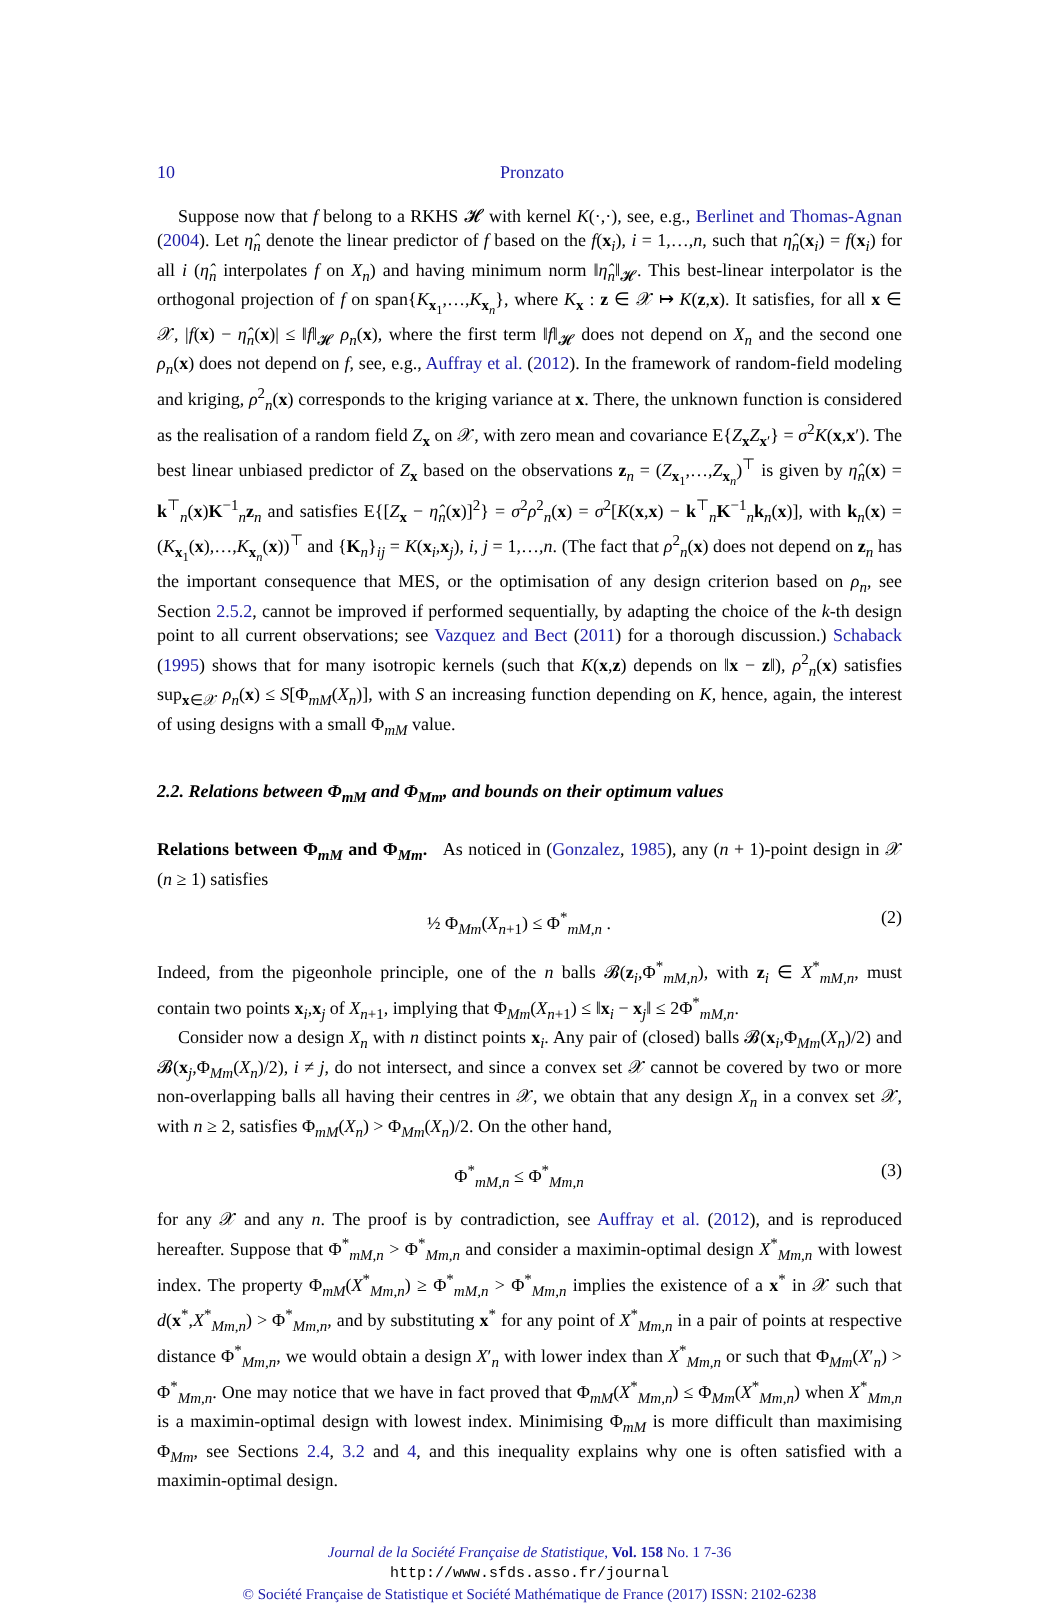10 Pronzato
Suppose now that f belong to a RKHS 𝓗 with kernel K(·,·), see, e.g., Berlinet and Thomas-Agnan (2004). Let η̂<sub>n</sub> denote the linear predictor of f based on the f(x<sub>i</sub>), i = 1,…,n, such that η̂<sub>n</sub>(x<sub>i</sub>) = f(x<sub>i</sub>) for all i (η̂<sub>n</sub> interpolates f on X<sub>n</sub>) and having minimum norm ‖η̂<sub>n</sub>‖<sub>𝓗</sub>. This best-linear interpolator is the orthogonal projection of f on span{K<sub>x<sub>1</sub></sub>,…,K<sub>x<sub>n</sub></sub>}, where K<sub>x</sub> : z ∈ 𝒳 ↦ K(z,x). It satisfies, for all x ∈ 𝒳, |f(x) − η̂<sub>n</sub>(x)| ≤ ‖f‖<sub>𝓗</sub> ρ<sub>n</sub>(x), where the first term ‖f‖<sub>𝓗</sub> does not depend on X<sub>n</sub> and the second one ρ<sub>n</sub>(x) does not depend on f, see, e.g., Auffray et al. (2012). In the framework of random-field modeling and kriging, ρ<sup>2</sup><sub>n</sub>(x) corresponds to the kriging variance at x. There, the unknown function is considered as the realisation of a random field Z<sub>x</sub> on 𝒳, with zero mean and covariance E{Z<sub>x</sub>Z<sub>x′</sub>} = σ<sup>2</sup>K(x,x′). The best linear unbiased predictor of Z<sub>x</sub> based on the observations z<sub>n</sub> = (Z<sub>x<sub>1</sub></sub>,…,Z<sub>x<sub>n</sub></sub>)<sup>⊤</sup> is given by η̂<sub>n</sub>(x) = k<sup>⊤</sup><sub>n</sub>(x)K<sup>−1</sup><sub>n</sub>z<sub>n</sub> and satisfies E{[Z<sub>x</sub> − η̂<sub>n</sub>(x)]<sup>2</sup>} = σ<sup>2</sup>ρ<sup>2</sup><sub>n</sub>(x) = σ<sup>2</sup>[K(x,x) − k<sup>⊤</sup><sub>n</sub>K<sup>−1</sup><sub>n</sub>k<sub>n</sub>(x)], with k<sub>n</sub>(x) = (K<sub>x<sub>1</sub></sub>(x),…,K<sub>x<sub>n</sub></sub>(x))<sup>⊤</sup> and {K<sub>n</sub>}<sub>ij</sub> = K(x<sub>i</sub>,x<sub>j</sub>), i, j = 1,…,n. (The fact that ρ<sup>2</sup><sub>n</sub>(x) does not depend on z<sub>n</sub> has the important consequence that MES, or the optimisation of any design criterion based on ρ<sub>n</sub>, see Section 2.5.2, cannot be improved if performed sequentially, by adapting the choice of the k-th design point to all current observations; see Vazquez and Bect (2011) for a thorough discussion.) Schaback (1995) shows that for many isotropic kernels (such that K(x,z) depends on ‖x − z‖), ρ<sup>2</sup><sub>n</sub>(x) satisfies sup<sub>x∈𝒳</sub> ρ<sub>n</sub>(x) ≤ S[Φ<sub>mM</sub>(X<sub>n</sub>)], with S an increasing function depending on K, hence, again, the interest of using designs with a small Φ<sub>mM</sub> value.
2.2. Relations between Φ<sub>mM</sub> and Φ<sub>Mm</sub>, and bounds on their optimum values
Relations between Φ<sub>mM</sub> and Φ<sub>Mm</sub>. As noticed in (Gonzalez, 1985), any (n + 1)-point design in 𝒳 (n ≥ 1) satisfies
½ Φ<sub>Mm</sub>(X<sub>n+1</sub>) ≤ Φ<sup>*</sup><sub>mM,n</sub> . (2)
Indeed, from the pigeonhole principle, one of the n balls 𝓑(z<sub>i</sub>,Φ<sup>*</sup><sub>mM,n</sub>), with z<sub>i</sub> ∈ X<sup>*</sup><sub>mM,n</sub>, must contain two points x<sub>i</sub>,x<sub>j</sub> of X<sub>n+1</sub>, implying that Φ<sub>Mm</sub>(X<sub>n+1</sub>) ≤ ‖x<sub>i</sub> − x<sub>j</sub>‖ ≤ 2Φ<sup>*</sup><sub>mM,n</sub>.
Consider now a design X<sub>n</sub> with n distinct points x<sub>i</sub>. Any pair of (closed) balls 𝓑(x<sub>i</sub>,Φ<sub>Mm</sub>(X<sub>n</sub>)/2) and 𝓑(x<sub>j</sub>,Φ<sub>Mm</sub>(X<sub>n</sub>)/2), i ≠ j, do not intersect, and since a convex set 𝒳 cannot be covered by two or more non-overlapping balls all having their centres in 𝒳, we obtain that any design X<sub>n</sub> in a convex set 𝒳, with n ≥ 2, satisfies Φ<sub>mM</sub>(X<sub>n</sub>) > Φ<sub>Mm</sub>(X<sub>n</sub>)/2. On the other hand,
Φ<sup>*</sup><sub>mM,n</sub> ≤ Φ<sup>*</sup><sub>Mm,n</sub> (3)
for any 𝒳 and any n. The proof is by contradiction, see Auffray et al. (2012), and is reproduced hereafter. Suppose that Φ<sup>*</sup><sub>mM,n</sub> > Φ<sup>*</sup><sub>Mm,n</sub> and consider a maximin-optimal design X<sup>*</sup><sub>Mm,n</sub> with lowest index. The property Φ<sub>mM</sub>(X<sup>*</sup><sub>Mm,n</sub>) ≥ Φ<sup>*</sup><sub>mM,n</sub> > Φ<sup>*</sup><sub>Mm,n</sub> implies the existence of a x<sup>*</sup> in 𝒳 such that d(x<sup>*</sup>,X<sup>*</sup><sub>Mm,n</sub>) > Φ<sup>*</sup><sub>Mm,n</sub>, and by substituting x<sup>*</sup> for any point of X<sup>*</sup><sub>Mm,n</sub> in a pair of points at respective distance Φ<sup>*</sup><sub>Mm,n</sub>, we would obtain a design X′<sub>n</sub> with lower index than X<sup>*</sup><sub>Mm,n</sub> or such that Φ<sub>Mm</sub>(X′<sub>n</sub>) > Φ<sup>*</sup><sub>Mm,n</sub>. One may notice that we have in fact proved that Φ<sub>mM</sub>(X<sup>*</sup><sub>Mm,n</sub>) ≤ Φ<sub>Mm</sub>(X<sup>*</sup><sub>Mm,n</sub>) when X<sup>*</sup><sub>Mm,n</sub> is a maximin-optimal design with lowest index. Minimising Φ<sub>mM</sub> is more difficult than maximising Φ<sub>Mm</sub>, see Sections 2.4, 3.2 and 4, and this inequality explains why one is often satisfied with a maximin-optimal design.
Journal de la Société Française de Statistique, Vol. 158 No. 1 7-36
http://www.sfds.asso.fr/journal
© Société Française de Statistique et Société Mathématique de France (2017) ISSN: 2102-6238